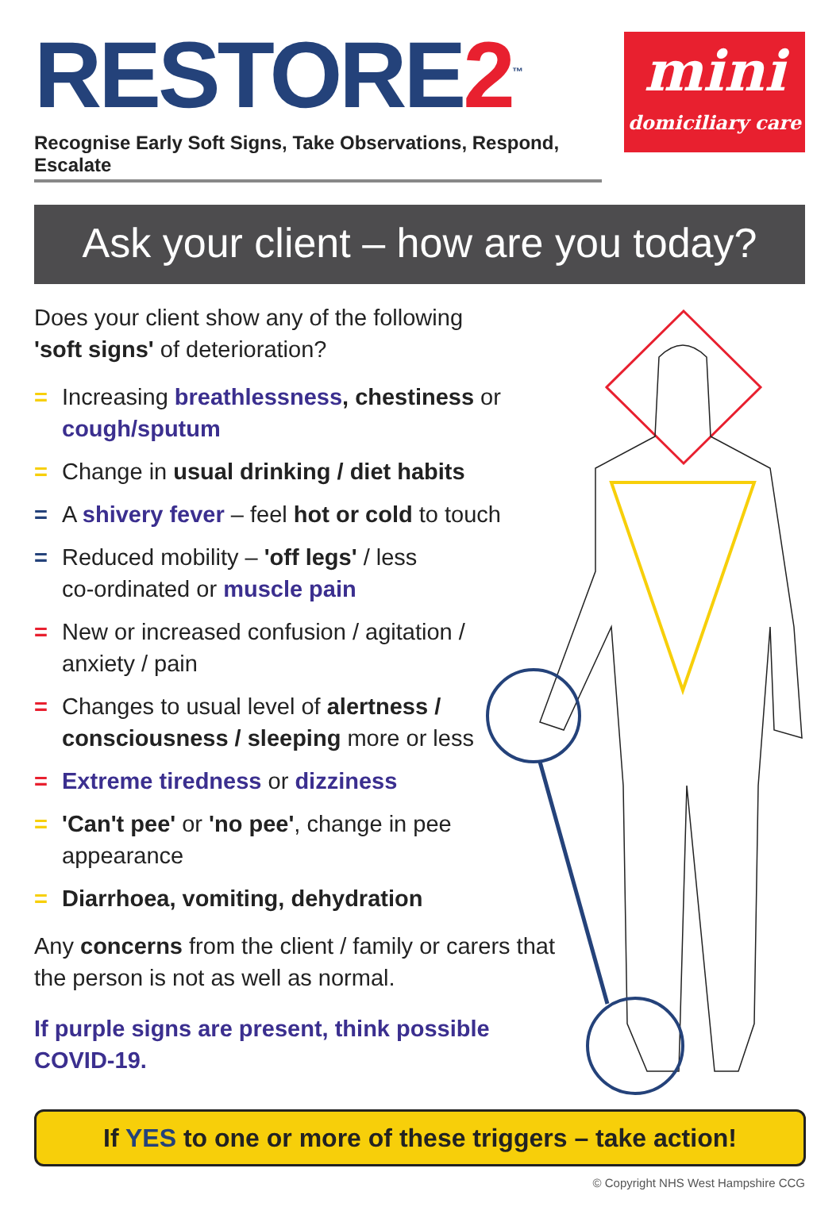RESTORE2<sup>™</sup>
Recognise Early Soft Signs, Take Observations, Respond, Escalate
mini
domiciliary care
Ask your client – how are you today?
Does your client show any of the following
'soft signs' of deterioration?
= Increasing breathlessness, chestiness or cough/sputum
= Change in usual drinking / diet habits
= A shivery fever – feel hot or cold to touch
= Reduced mobility – 'off legs' / less
co-ordinated or muscle pain
= New or increased confusion / agitation /
anxiety / pain
= Changes to usual level of alertness /
consciousness / sleeping more or less
= Extreme tiredness or dizziness
= 'Can't pee' or 'no pee', change in pee
appearance
= Diarrhoea, vomiting, dehydration
Any concerns from the client / family or carers that the person is not as well as normal.
If purple signs are present, think possible
COVID-19.
If YES to one or more of these triggers – take action!
© Copyright NHS West Hampshire CCG